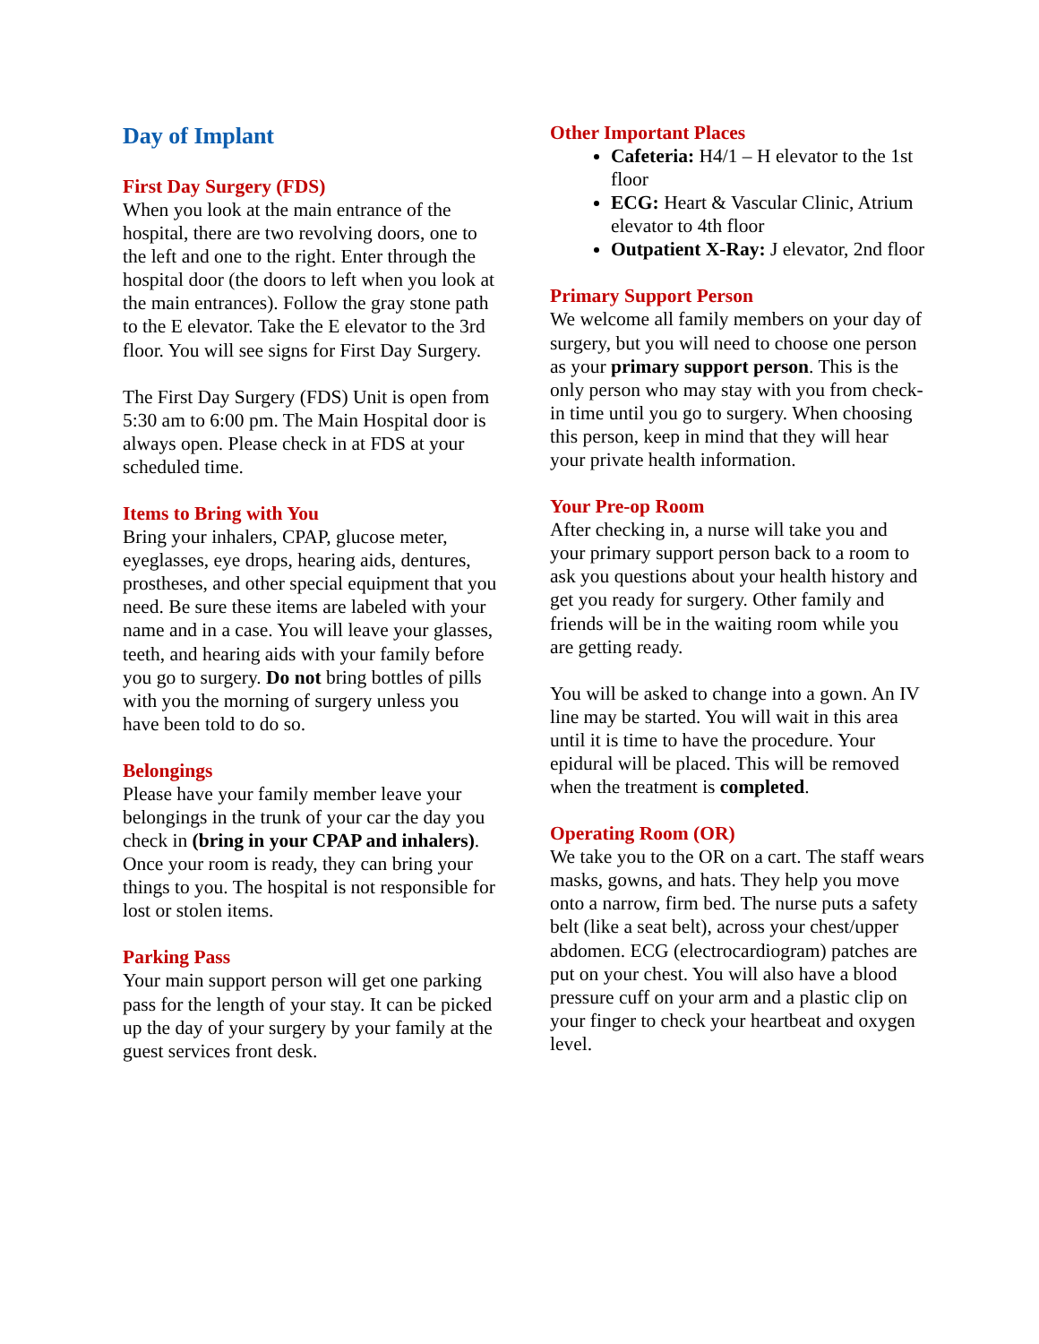Day of Implant
First Day Surgery (FDS)
When you look at the main entrance of the hospital, there are two revolving doors, one to the left and one to the right. Enter through the hospital door (the doors to left when you look at the main entrances). Follow the gray stone path to the E elevator. Take the E elevator to the 3rd floor. You will see signs for First Day Surgery.
The First Day Surgery (FDS) Unit is open from 5:30 am to 6:00 pm. The Main Hospital door is always open. Please check in at FDS at your scheduled time.
Items to Bring with You
Bring your inhalers, CPAP, glucose meter, eyeglasses, eye drops, hearing aids, dentures, prostheses, and other special equipment that you need. Be sure these items are labeled with your name and in a case. You will leave your glasses, teeth, and hearing aids with your family before you go to surgery. Do not bring bottles of pills with you the morning of surgery unless you have been told to do so.
Belongings
Please have your family member leave your belongings in the trunk of your car the day you check in (bring in your CPAP and inhalers). Once your room is ready, they can bring your things to you. The hospital is not responsible for lost or stolen items.
Parking Pass
Your main support person will get one parking pass for the length of your stay. It can be picked up the day of your surgery by your family at the guest services front desk.
Other Important Places
Cafeteria: H4/1 – H elevator to the 1st floor
ECG: Heart & Vascular Clinic, Atrium elevator to 4th floor
Outpatient X-Ray: J elevator, 2nd floor
Primary Support Person
We welcome all family members on your day of surgery, but you will need to choose one person as your primary support person. This is the only person who may stay with you from check-in time until you go to surgery. When choosing this person, keep in mind that they will hear your private health information.
Your Pre-op Room
After checking in, a nurse will take you and your primary support person back to a room to ask you questions about your health history and get you ready for surgery. Other family and friends will be in the waiting room while you are getting ready.
You will be asked to change into a gown. An IV line may be started. You will wait in this area until it is time to have the procedure. Your epidural will be placed. This will be removed when the treatment is completed.
Operating Room (OR)
We take you to the OR on a cart. The staff wears masks, gowns, and hats. They help you move onto a narrow, firm bed. The nurse puts a safety belt (like a seat belt), across your chest/upper abdomen. ECG (electrocardiogram) patches are put on your chest. You will also have a blood pressure cuff on your arm and a plastic clip on your finger to check your heartbeat and oxygen level.